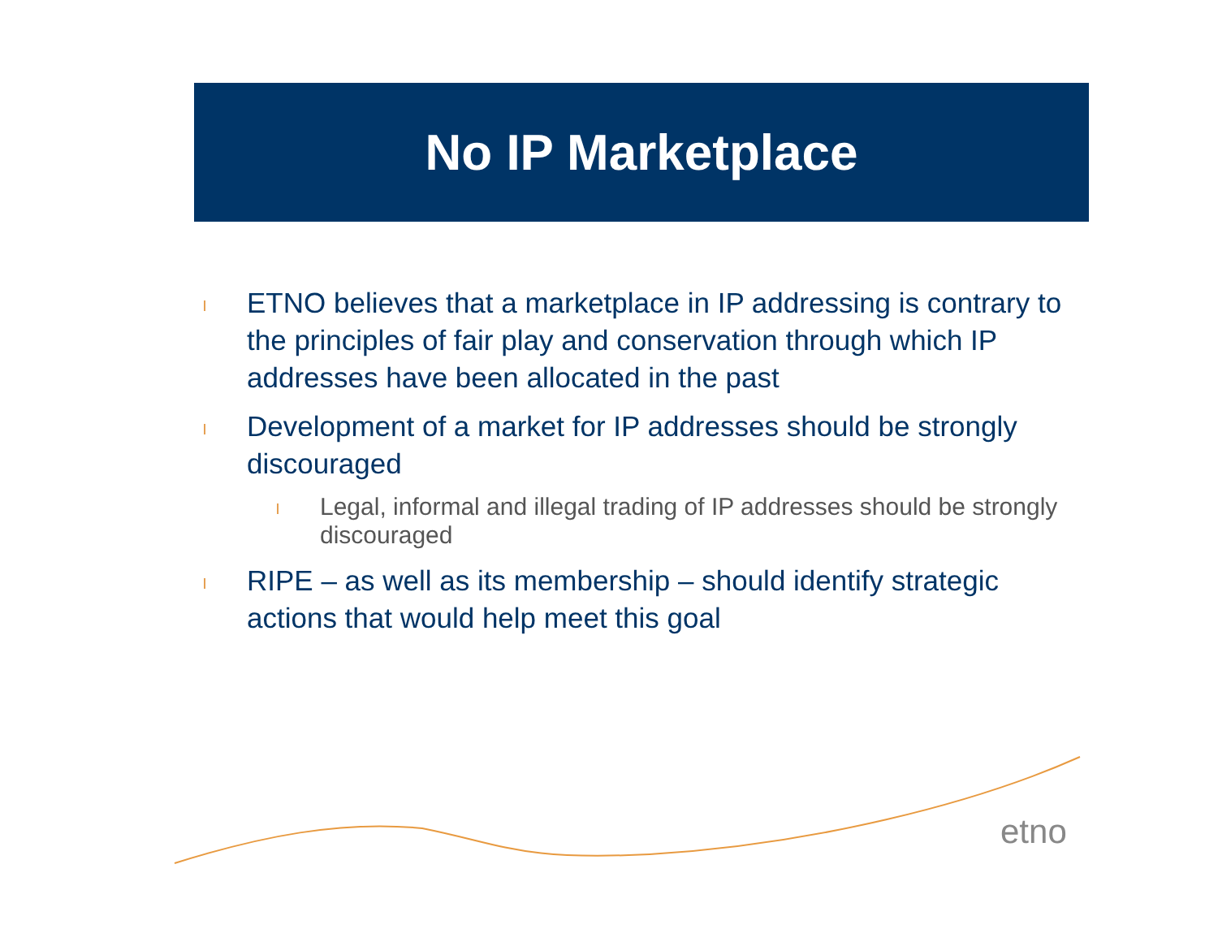No IP Marketplace
l ETNO believes that a marketplace in IP addressing is contrary to the principles of fair play and conservation through which IP addresses have been allocated in the past
l Development of a market for IP addresses should be strongly discouraged
l Legal, informal and illegal trading of IP addresses should be strongly discouraged
l RIPE – as well as its membership – should identify strategic actions that would help meet this goal
etno